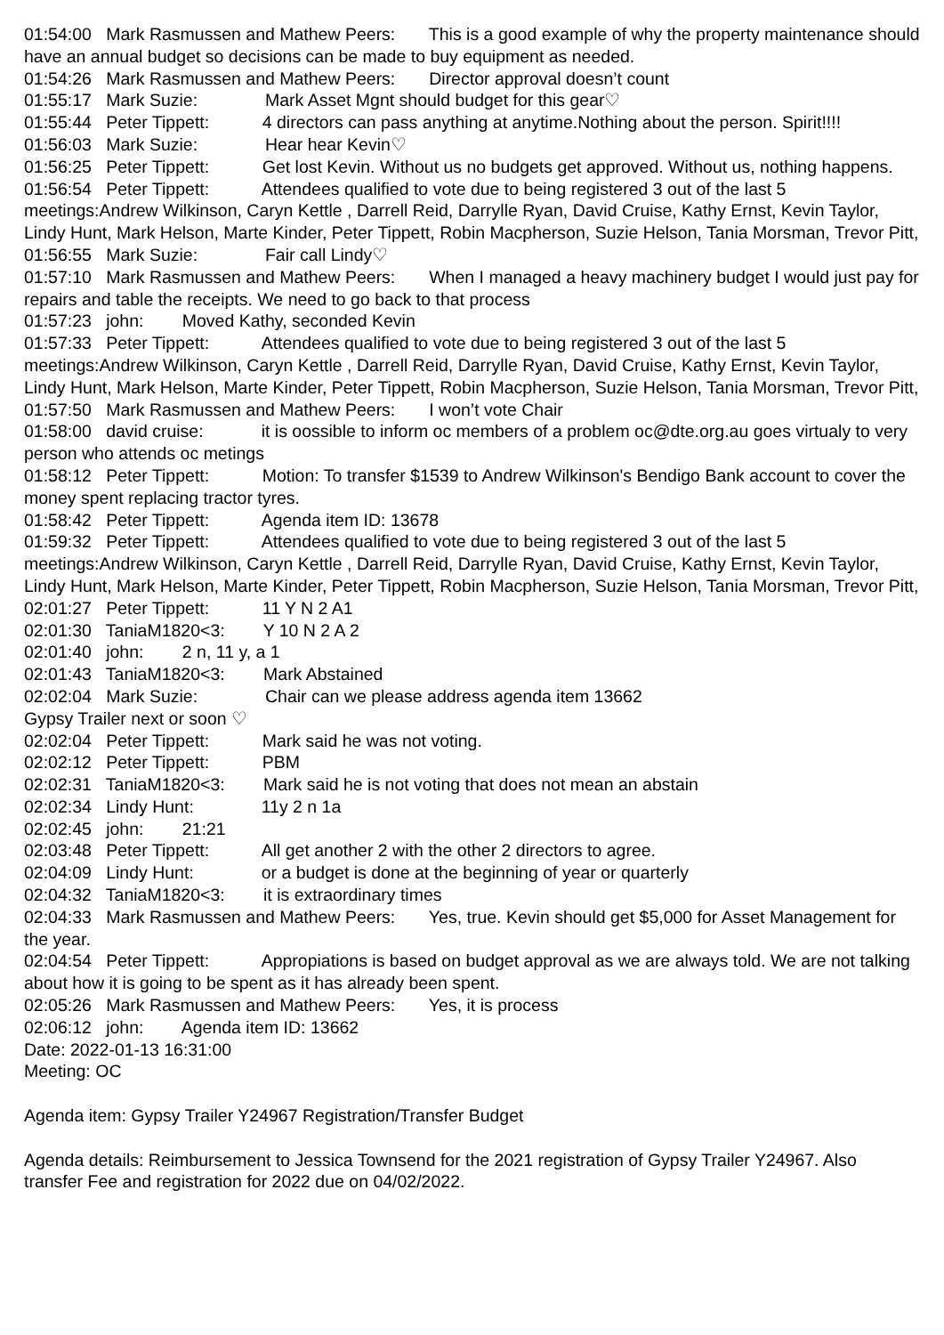01:54:00 Mark Rasmussen and Mathew Peers: This is a good example of why the property maintenance should have an annual budget so decisions can be made to buy equipment as needed.
01:54:26 Mark Rasmussen and Mathew Peers: Director approval doesn’t count
01:55:17 Mark Suzie: Mark Asset Mgnt should budget for this gear♡
01:55:44 Peter Tippett: 4 directors can pass anything at anytime.Nothing about the person. Spirit!!!!
01:56:03 Mark Suzie: Hear hear Kevin♡
01:56:25 Peter Tippett: Get lost Kevin. Without us no budgets get approved. Without us, nothing happens.
01:56:54 Peter Tippett: Attendees qualified to vote due to being registered 3 out of the last 5 meetings:Andrew Wilkinson, Caryn Kettle , Darrell Reid, Darrylle Ryan, David Cruise, Kathy Ernst, Kevin Taylor, Lindy Hunt, Mark Helson, Marte Kinder, Peter Tippett, Robin Macpherson, Suzie Helson, Tania Morsman, Trevor Pitt,
01:56:55 Mark Suzie: Fair call Lindy♡
01:57:10 Mark Rasmussen and Mathew Peers: When I managed a heavy machinery budget I would just pay for repairs and table the receipts. We need to go back to that process
01:57:23 john: Moved Kathy, seconded Kevin
01:57:33 Peter Tippett: Attendees qualified to vote due to being registered 3 out of the last 5 meetings:Andrew Wilkinson, Caryn Kettle , Darrell Reid, Darrylle Ryan, David Cruise, Kathy Ernst, Kevin Taylor, Lindy Hunt, Mark Helson, Marte Kinder, Peter Tippett, Robin Macpherson, Suzie Helson, Tania Morsman, Trevor Pitt,
01:57:50 Mark Rasmussen and Mathew Peers: I won’t vote Chair
01:58:00 david cruise: it is oossible to inform oc members of a problem oc@dte.org.au goes virtualy to very person who attends oc metings
01:58:12 Peter Tippett: Motion: To transfer $1539 to Andrew Wilkinson's Bendigo Bank account to cover the money spent replacing tractor tyres.
01:58:42 Peter Tippett: Agenda item ID: 13678
01:59:32 Peter Tippett: Attendees qualified to vote due to being registered 3 out of the last 5 meetings:Andrew Wilkinson, Caryn Kettle , Darrell Reid, Darrylle Ryan, David Cruise, Kathy Ernst, Kevin Taylor, Lindy Hunt, Mark Helson, Marte Kinder, Peter Tippett, Robin Macpherson, Suzie Helson, Tania Morsman, Trevor Pitt,
02:01:27 Peter Tippett: 11 Y N 2 A1
02:01:30 TaniaM1820<3: Y 10 N 2 A 2
02:01:40 john: 2 n, 11 y, a 1
02:01:43 TaniaM1820<3: Mark Abstained
02:02:04 Mark Suzie: Chair can we please address agenda item 13662 Gypsy Trailer next or soon ♡
02:02:04 Peter Tippett: Mark said he was not voting.
02:02:12 Peter Tippett: PBM
02:02:31 TaniaM1820<3: Mark said he is not voting that does not mean an abstain
02:02:34 Lindy Hunt: 11y 2 n 1a
02:02:45 john: 21:21
02:03:48 Peter Tippett: All get another 2 with the other 2 directors to agree.
02:04:09 Lindy Hunt: or a budget is done at the beginning of year or quarterly
02:04:32 TaniaM1820<3: it is extraordinary times
02:04:33 Mark Rasmussen and Mathew Peers: Yes, true. Kevin should get $5,000 for Asset Management for the year.
02:04:54 Peter Tippett: Appropiations is based on budget approval as we are always told. We are not talking about how it is going to be spent as it has already been spent.
02:05:26 Mark Rasmussen and Mathew Peers: Yes, it is process
02:06:12 john: Agenda item ID: 13662 Date: 2022-01-13 16:31:00 Meeting: OC Agenda item: Gypsy Trailer Y24967 Registration/Transfer Budget Agenda details: Reimbursement to Jessica Townsend for the 2021 registration of Gypsy Trailer Y24967. Also transfer Fee and registration for 2022 due on 04/02/2022.